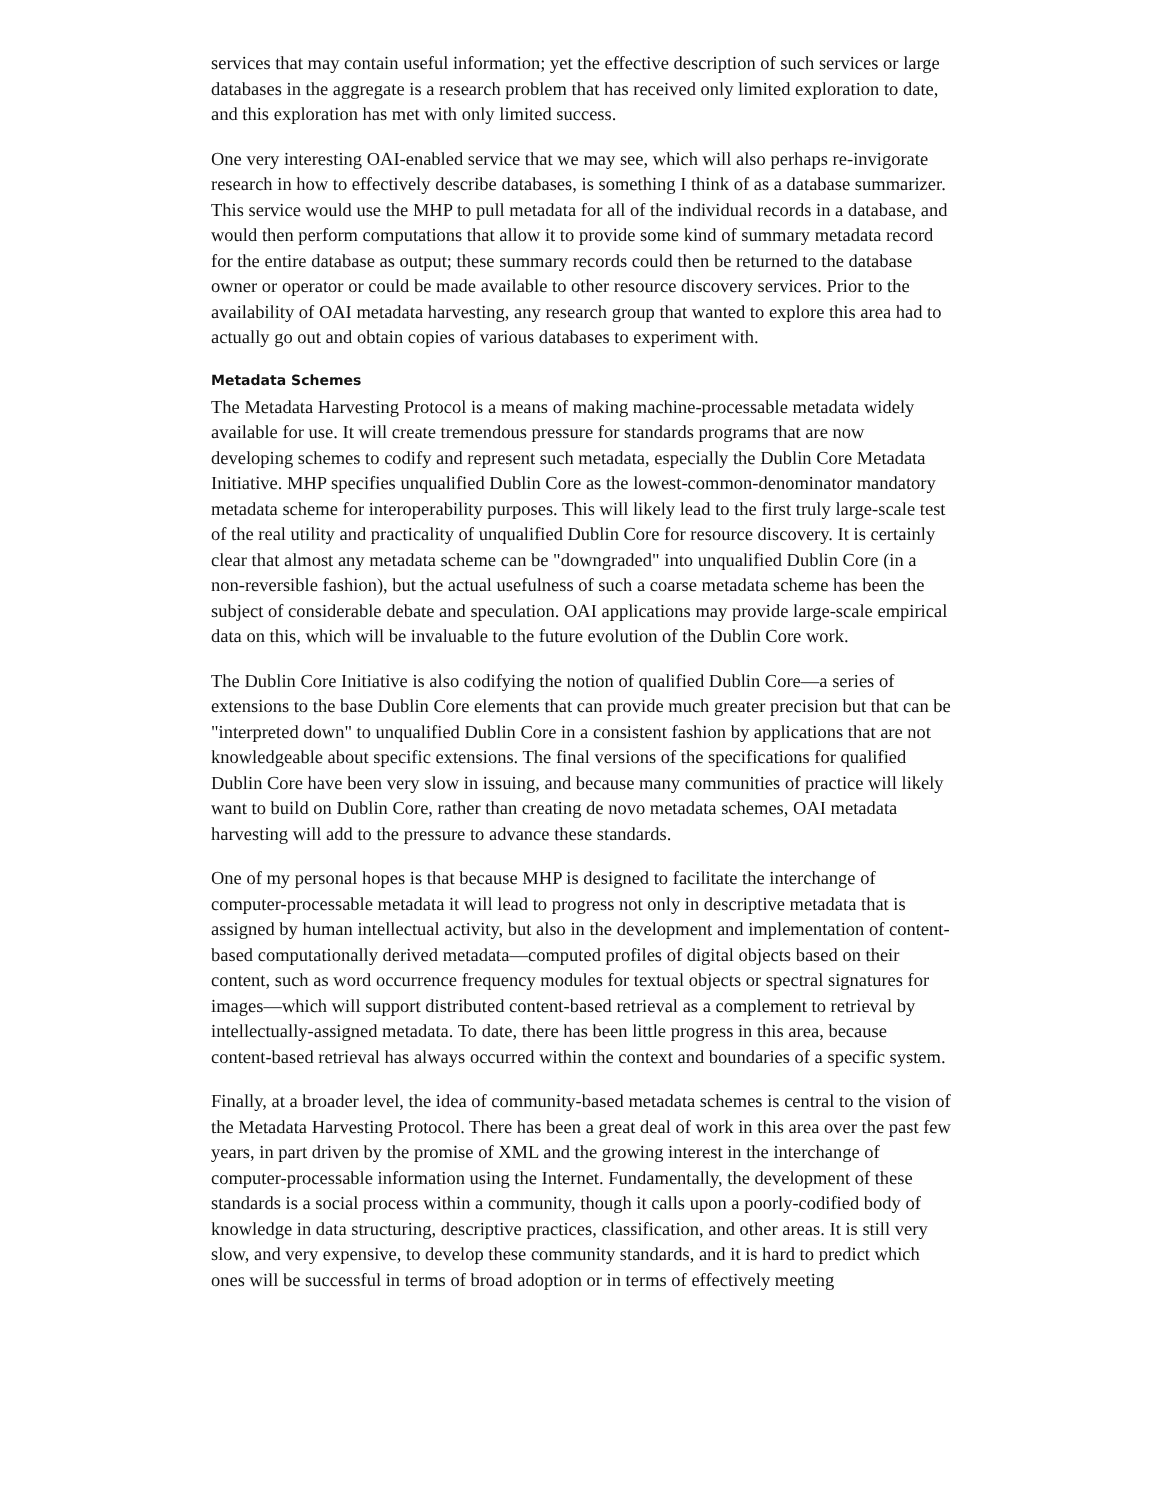services that may contain useful information; yet the effective description of such services or large databases in the aggregate is a research problem that has received only limited exploration to date, and this exploration has met with only limited success.
One very interesting OAI-enabled service that we may see, which will also perhaps re-invigorate research in how to effectively describe databases, is something I think of as a database summarizer. This service would use the MHP to pull metadata for all of the individual records in a database, and would then perform computations that allow it to provide some kind of summary metadata record for the entire database as output; these summary records could then be returned to the database owner or operator or could be made available to other resource discovery services. Prior to the availability of OAI metadata harvesting, any research group that wanted to explore this area had to actually go out and obtain copies of various databases to experiment with.
Metadata Schemes
The Metadata Harvesting Protocol is a means of making machine-processable metadata widely available for use. It will create tremendous pressure for standards programs that are now developing schemes to codify and represent such metadata, especially the Dublin Core Metadata Initiative. MHP specifies unqualified Dublin Core as the lowest-common-denominator mandatory metadata scheme for interoperability purposes. This will likely lead to the first truly large-scale test of the real utility and practicality of unqualified Dublin Core for resource discovery. It is certainly clear that almost any metadata scheme can be "downgraded" into unqualified Dublin Core (in a non-reversible fashion), but the actual usefulness of such a coarse metadata scheme has been the subject of considerable debate and speculation. OAI applications may provide large-scale empirical data on this, which will be invaluable to the future evolution of the Dublin Core work.
The Dublin Core Initiative is also codifying the notion of qualified Dublin Core—a series of extensions to the base Dublin Core elements that can provide much greater precision but that can be "interpreted down" to unqualified Dublin Core in a consistent fashion by applications that are not knowledgeable about specific extensions. The final versions of the specifications for qualified Dublin Core have been very slow in issuing, and because many communities of practice will likely want to build on Dublin Core, rather than creating de novo metadata schemes, OAI metadata harvesting will add to the pressure to advance these standards.
One of my personal hopes is that because MHP is designed to facilitate the interchange of computer-processable metadata it will lead to progress not only in descriptive metadata that is assigned by human intellectual activity, but also in the development and implementation of content-based computationally derived metadata—computed profiles of digital objects based on their content, such as word occurrence frequency modules for textual objects or spectral signatures for images—which will support distributed content-based retrieval as a complement to retrieval by intellectually-assigned metadata. To date, there has been little progress in this area, because content-based retrieval has always occurred within the context and boundaries of a specific system.
Finally, at a broader level, the idea of community-based metadata schemes is central to the vision of the Metadata Harvesting Protocol. There has been a great deal of work in this area over the past few years, in part driven by the promise of XML and the growing interest in the interchange of computer-processable information using the Internet. Fundamentally, the development of these standards is a social process within a community, though it calls upon a poorly-codified body of knowledge in data structuring, descriptive practices, classification, and other areas. It is still very slow, and very expensive, to develop these community standards, and it is hard to predict which ones will be successful in terms of broad adoption or in terms of effectively meeting